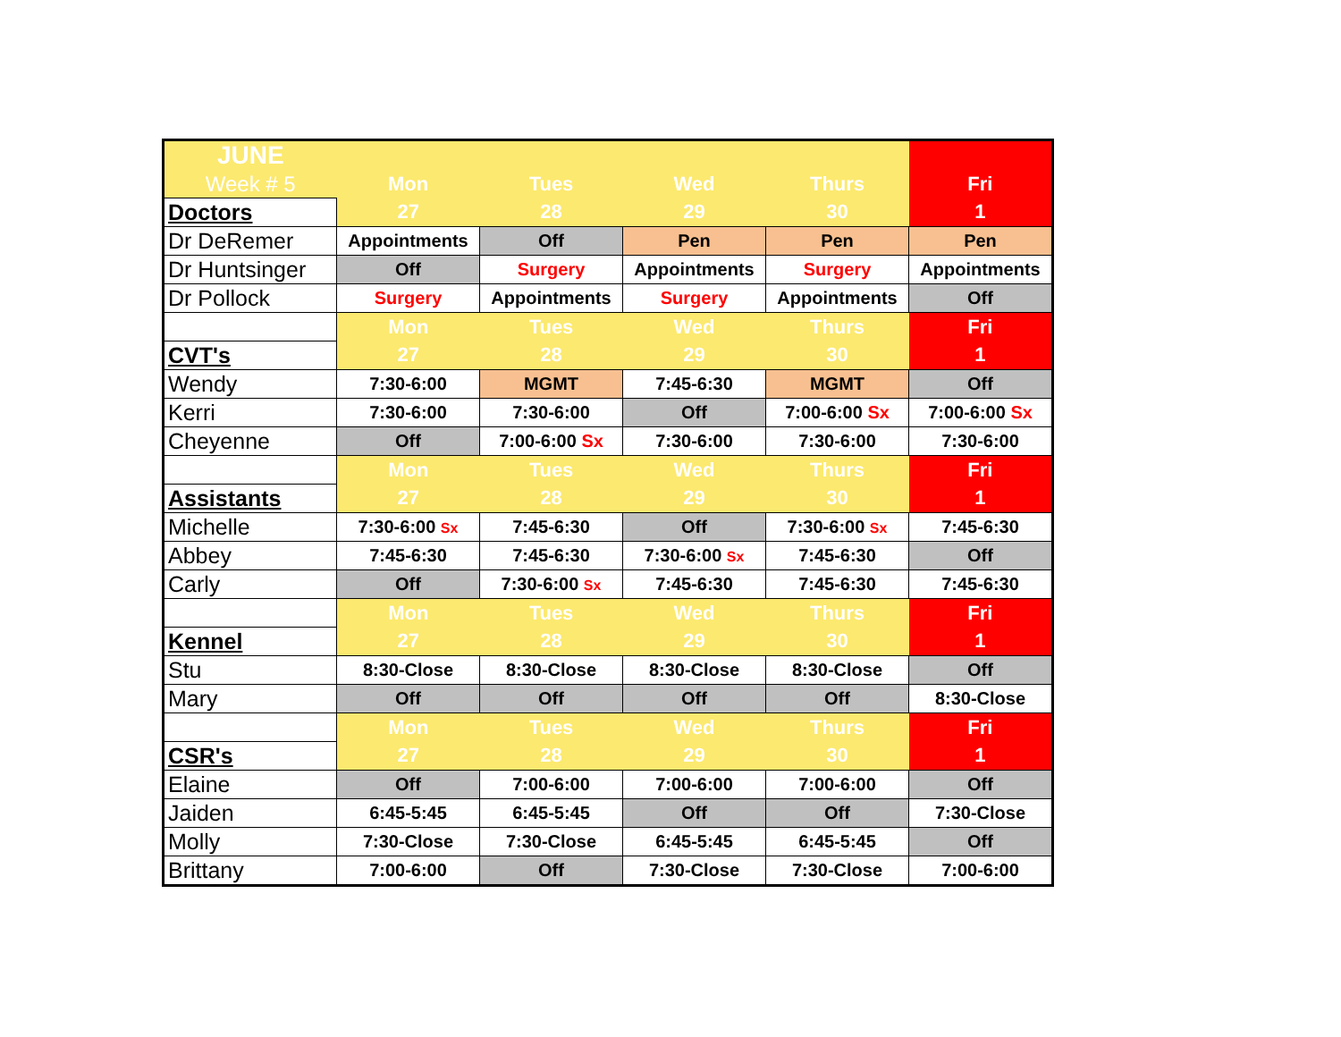| JUNE | | | | | |
| Week # 5 | Mon | Tues | Wed | Thurs | Fri |
| Doctors | 27 | 28 | 29 | 30 | 1 |
| Dr DeRemer | Appointments | Off | Pen | Pen | Pen |
| Dr Huntsinger | Off | Surgery | Appointments | Surgery | Appointments |
| Dr Pollock | Surgery | Appointments | Surgery | Appointments | Off |
| | Mon | Tues | Wed | Thurs | Fri |
| CVT's | 27 | 28 | 29 | 30 | 1 |
| Wendy | 7:30-6:00 | MGMT | 7:45-6:30 | MGMT | Off |
| Kerri | 7:30-6:00 | 7:30-6:00 | Off | 7:00-6:00 Sx | 7:00-6:00 Sx |
| Cheyenne | Off | 7:00-6:00 Sx | 7:30-6:00 | 7:30-6:00 | 7:30-6:00 |
| | Mon | Tues | Wed | Thurs | Fri |
| Assistants | 27 | 28 | 29 | 30 | 1 |
| Michelle | 7:30-6:00 Sx | 7:45-6:30 | Off | 7:30-6:00 Sx | 7:45-6:30 |
| Abbey | 7:45-6:30 | 7:45-6:30 | 7:30-6:00 Sx | 7:45-6:30 | Off |
| Carly | Off | 7:30-6:00 Sx | 7:45-6:30 | 7:45-6:30 | 7:45-6:30 |
| | Mon | Tues | Wed | Thurs | Fri |
| Kennel | 27 | 28 | 29 | 30 | 1 |
| Stu | 8:30-Close | 8:30-Close | 8:30-Close | 8:30-Close | Off |
| Mary | Off | Off | Off | Off | 8:30-Close |
| | Mon | Tues | Wed | Thurs | Fri |
| CSR's | 27 | 28 | 29 | 30 | 1 |
| Elaine | Off | 7:00-6:00 | 7:00-6:00 | 7:00-6:00 | Off |
| Jaiden | 6:45-5:45 | 6:45-5:45 | Off | Off | 7:30-Close |
| Molly | 7:30-Close | 7:30-Close | 6:45-5:45 | 6:45-5:45 | Off |
| Brittany | 7:00-6:00 | Off | 7:30-Close | 7:30-Close | 7:00-6:00 |